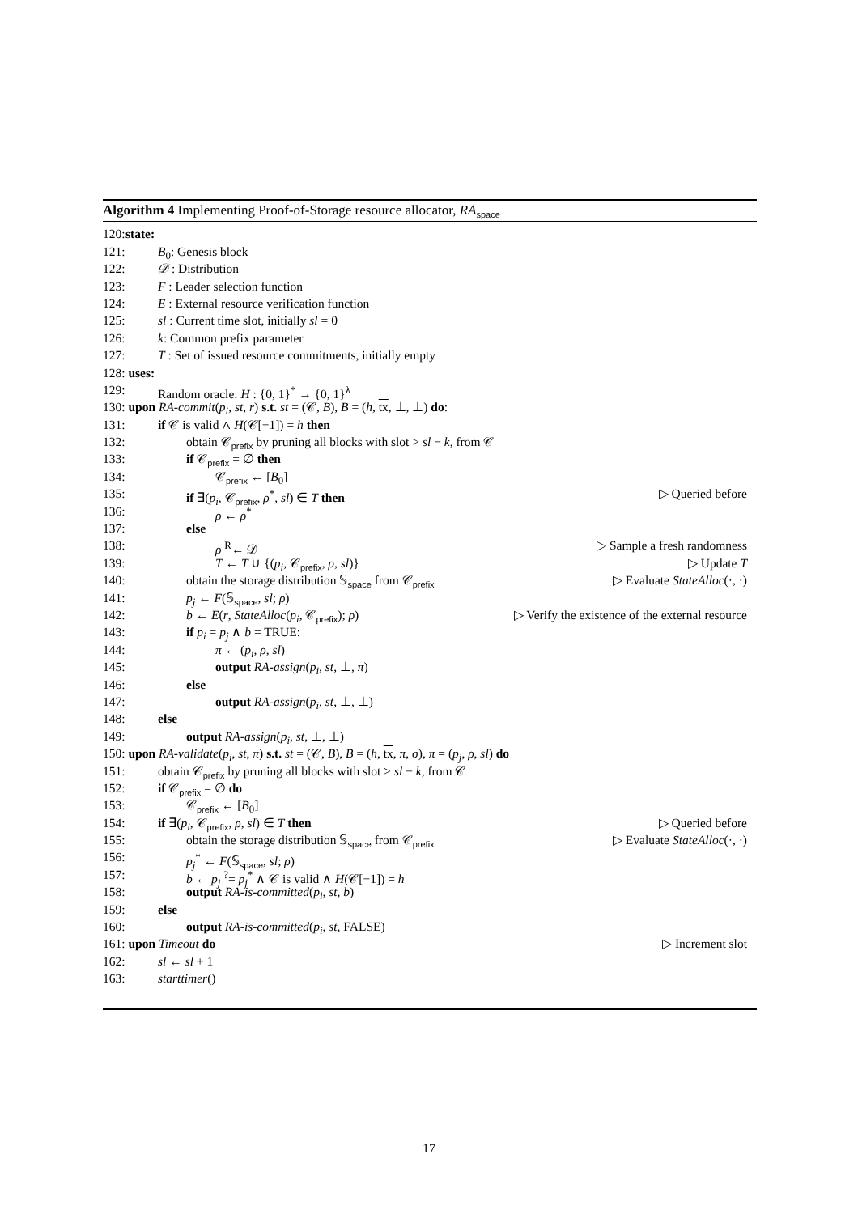Algorithm 4 Implementing Proof-of-Storage resource allocator, RA<sub>space</sub>
120: state:
121: B<sub>0</sub>: Genesis block
122: 𝒟 : Distribution
123: F : Leader selection function
124: E : External resource verification function
125: sl : Current time slot, initially sl = 0
126: k: Common prefix parameter
127: T : Set of issued resource commitments, initially empty
128: uses:
129: Random oracle: H : {0, 1}<sup>*</sup> → {0, 1}<sup>λ</sup>
130: upon RA-commit(p<sub>i</sub>, st, r) s.t. st = (𝒞, B), B = (h, tx, ⊥, ⊥) do:
131: if 𝒞 is valid ∧ H(𝒞[−1]) = h then
132: obtain 𝒞<sub>prefix</sub> by pruning all blocks with slot > sl − k, from 𝒞
133: if 𝒞<sub>prefix</sub> = ∅ then
134: 𝒞<sub>prefix</sub> ← [B<sub>0</sub>]
135: if ∃(p<sub>i</sub>, 𝒞<sub>prefix</sub>, ρ<sup>*</sup>, sl) ∈ T then ▷ Queried before
136: ρ ← ρ<sup>*</sup>
137: else
138: ρ <sup>R</sup>← 𝒟 ▷ Sample a fresh randomness
139: T ← T ∪ {(p<sub>i</sub>, 𝒞<sub>prefix</sub>, ρ, sl)} ▷ Update T
140: obtain the storage distribution 𝕊<sub>space</sub> from 𝒞<sub>prefix</sub> ▷ Evaluate StateAlloc(·, ·)
141: p<sub>j</sub> ← F(𝕊<sub>space</sub>, sl; ρ)
142: b ← E(r, StateAlloc(p<sub>i</sub>, 𝒞<sub>prefix</sub>); ρ) ▷ Verify the existence of the external resource
143: if p<sub>i</sub> = p<sub>j</sub> ∧ b = TRUE:
144: π ← (p<sub>i</sub>, ρ, sl)
145: output RA-assign(p<sub>i</sub>, st, ⊥, π)
146: else
147: output RA-assign(p<sub>i</sub>, st, ⊥, ⊥)
148: else
149: output RA-assign(p<sub>i</sub>, st, ⊥, ⊥)
150: upon RA-validate(p<sub>i</sub>, st, π) s.t. st = (𝒞, B), B = (h, tx, π, σ), π = (p<sub>j</sub>, ρ, sl) do
151: obtain 𝒞<sub>prefix</sub> by pruning all blocks with slot > sl − k, from 𝒞
152: if 𝒞<sub>prefix</sub> = ∅ do
153: 𝒞<sub>prefix</sub> ← [B<sub>0</sub>]
154: if ∃(p<sub>i</sub>, 𝒞<sub>prefix</sub>, ρ, sl) ∈ T then ▷ Queried before
155: obtain the storage distribution 𝕊<sub>space</sub> from 𝒞<sub>prefix</sub> ▷ Evaluate StateAlloc(·, ·)
156: p<sub>j</sub><sup>*</sup> ← F(𝕊<sub>space</sub>, sl; ρ)
157: b ← p<sub>j</sub> <sup>?</sup>= p<sub>j</sub><sup>*</sup> ∧ 𝒞 is valid ∧ H(𝒞[−1]) = h
158: output RA-is-committed(p<sub>i</sub>, st, b)
159: else
160: output RA-is-committed(p<sub>i</sub>, st, FALSE)
161: upon Timeout do ▷ Increment slot
162: sl ← sl + 1
163: starttimer()
17